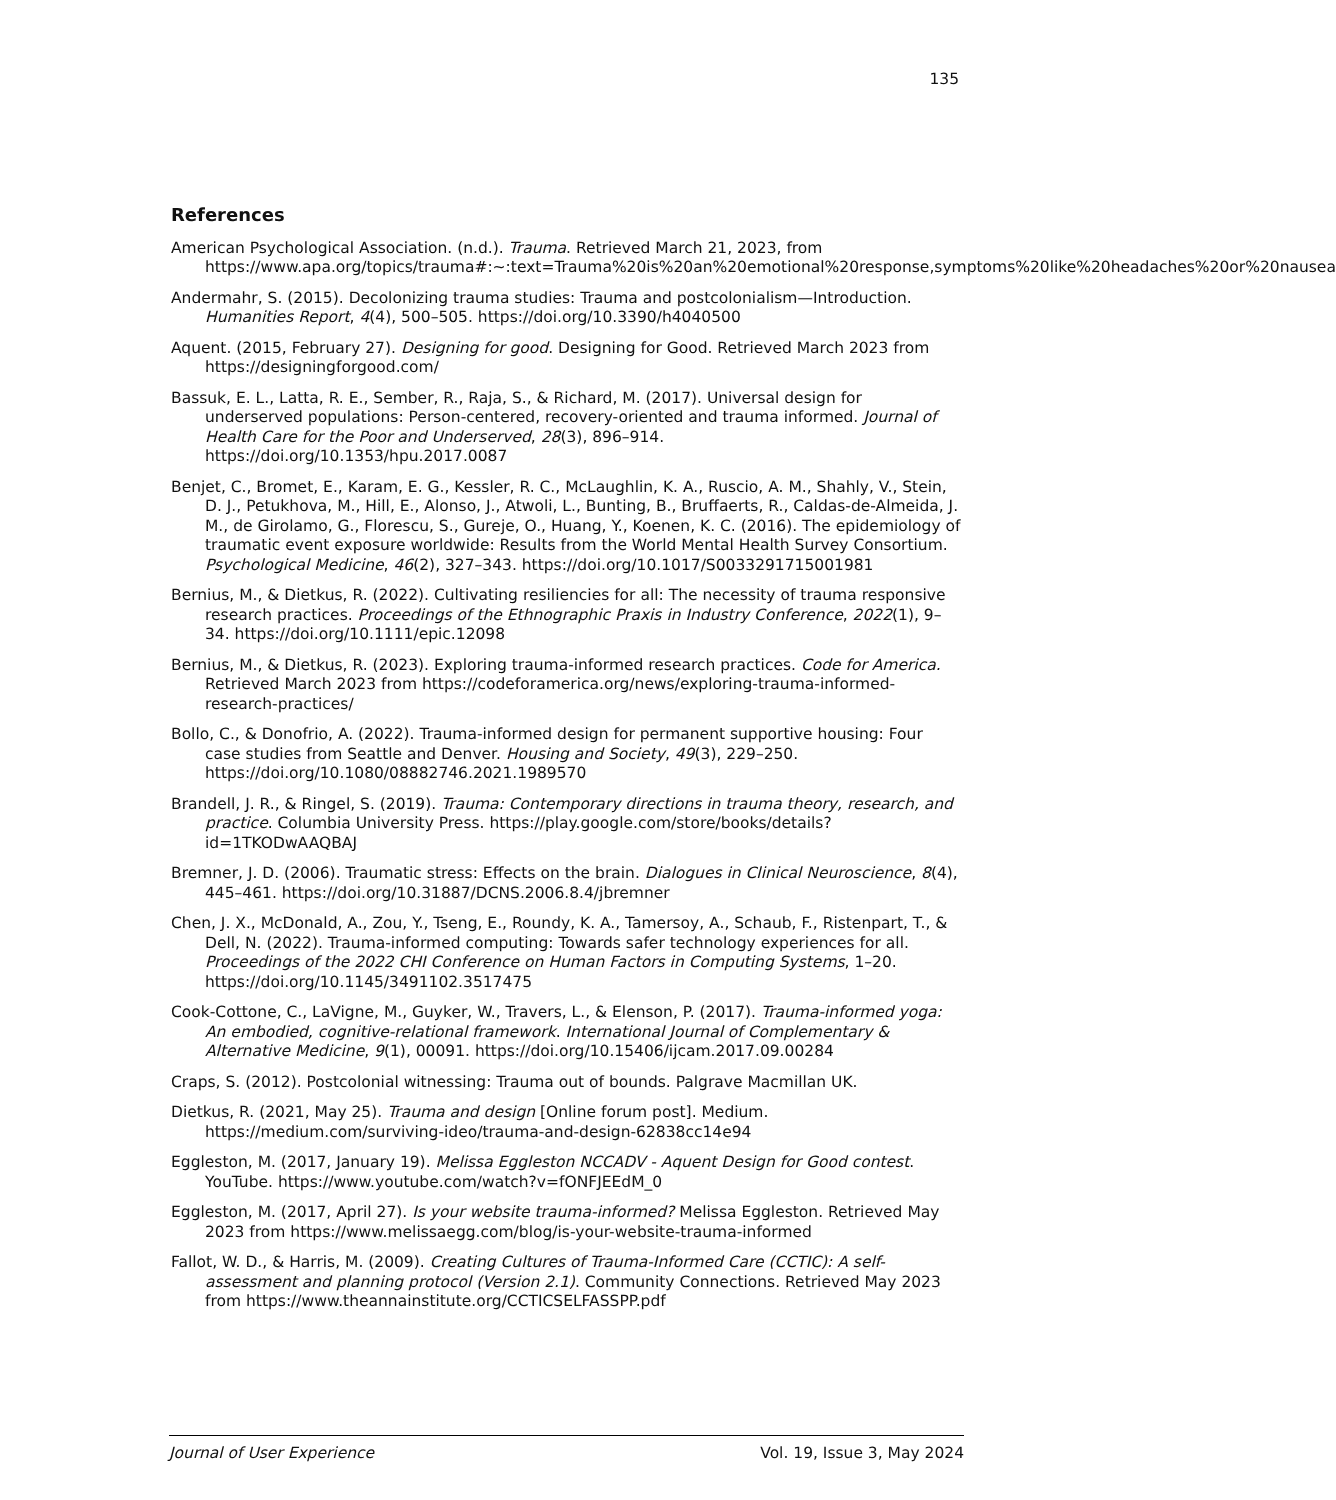135
References
American Psychological Association. (n.d.). Trauma. Retrieved March 21, 2023, from https://www.apa.org/topics/trauma#:~:text=Trauma%20is%20an%20emotional%20response,symptoms%20like%20headaches%20or%20nausea
Andermahr, S. (2015). Decolonizing trauma studies: Trauma and postcolonialism—Introduction. Humanities Report, 4(4), 500–505. https://doi.org/10.3390/h4040500
Aquent. (2015, February 27). Designing for good. Designing for Good. Retrieved March 2023 from https://designingforgood.com/
Bassuk, E. L., Latta, R. E., Sember, R., Raja, S., & Richard, M. (2017). Universal design for underserved populations: Person-centered, recovery-oriented and trauma informed. Journal of Health Care for the Poor and Underserved, 28(3), 896–914. https://doi.org/10.1353/hpu.2017.0087
Benjet, C., Bromet, E., Karam, E. G., Kessler, R. C., McLaughlin, K. A., Ruscio, A. M., Shahly, V., Stein, D. J., Petukhova, M., Hill, E., Alonso, J., Atwoli, L., Bunting, B., Bruffaerts, R., Caldas-de-Almeida, J. M., de Girolamo, G., Florescu, S., Gureje, O., Huang, Y., Koenen, K. C. (2016). The epidemiology of traumatic event exposure worldwide: Results from the World Mental Health Survey Consortium. Psychological Medicine, 46(2), 327–343. https://doi.org/10.1017/S0033291715001981
Bernius, M., & Dietkus, R. (2022). Cultivating resiliencies for all: The necessity of trauma responsive research practices. Proceedings of the Ethnographic Praxis in Industry Conference, 2022(1), 9–34. https://doi.org/10.1111/epic.12098
Bernius, M., & Dietkus, R. (2023). Exploring trauma-informed research practices. Code for America. Retrieved March 2023 from https://codeforamerica.org/news/exploring-trauma-informed-research-practices/
Bollo, C., & Donofrio, A. (2022). Trauma-informed design for permanent supportive housing: Four case studies from Seattle and Denver. Housing and Society, 49(3), 229–250. https://doi.org/10.1080/08882746.2021.1989570
Brandell, J. R., & Ringel, S. (2019). Trauma: Contemporary directions in trauma theory, research, and practice. Columbia University Press. https://play.google.com/store/books/details?id=1TKODwAAQBAJ
Bremner, J. D. (2006). Traumatic stress: Effects on the brain. Dialogues in Clinical Neuroscience, 8(4), 445–461. https://doi.org/10.31887/DCNS.2006.8.4/jbremner
Chen, J. X., McDonald, A., Zou, Y., Tseng, E., Roundy, K. A., Tamersoy, A., Schaub, F., Ristenpart, T., & Dell, N. (2022). Trauma-informed computing: Towards safer technology experiences for all. Proceedings of the 2022 CHI Conference on Human Factors in Computing Systems, 1–20. https://doi.org/10.1145/3491102.3517475
Cook-Cottone, C., LaVigne, M., Guyker, W., Travers, L., & Elenson, P. (2017). Trauma-informed yoga: An embodied, cognitive-relational framework. International Journal of Complementary & Alternative Medicine, 9(1), 00091. https://doi.org/10.15406/ijcam.2017.09.00284
Craps, S. (2012). Postcolonial witnessing: Trauma out of bounds. Palgrave Macmillan UK.
Dietkus, R. (2021, May 25). Trauma and design [Online forum post]. Medium. https://medium.com/surviving-ideo/trauma-and-design-62838cc14e94
Eggleston, M. (2017, January 19). Melissa Eggleston NCCADV - Aquent Design for Good contest. YouTube. https://www.youtube.com/watch?v=fONFJEEdM_0
Eggleston, M. (2017, April 27). Is your website trauma-informed? Melissa Eggleston. Retrieved May 2023 from https://www.melissaegg.com/blog/is-your-website-trauma-informed
Fallot, W. D., & Harris, M. (2009). Creating Cultures of Trauma-Informed Care (CCTIC): A self-assessment and planning protocol (Version 2.1). Community Connections. Retrieved May 2023 from https://www.theannainstitute.org/CCTICSELFASSPP.pdf
Journal of User Experience Vol. 19, Issue 3, May 2024